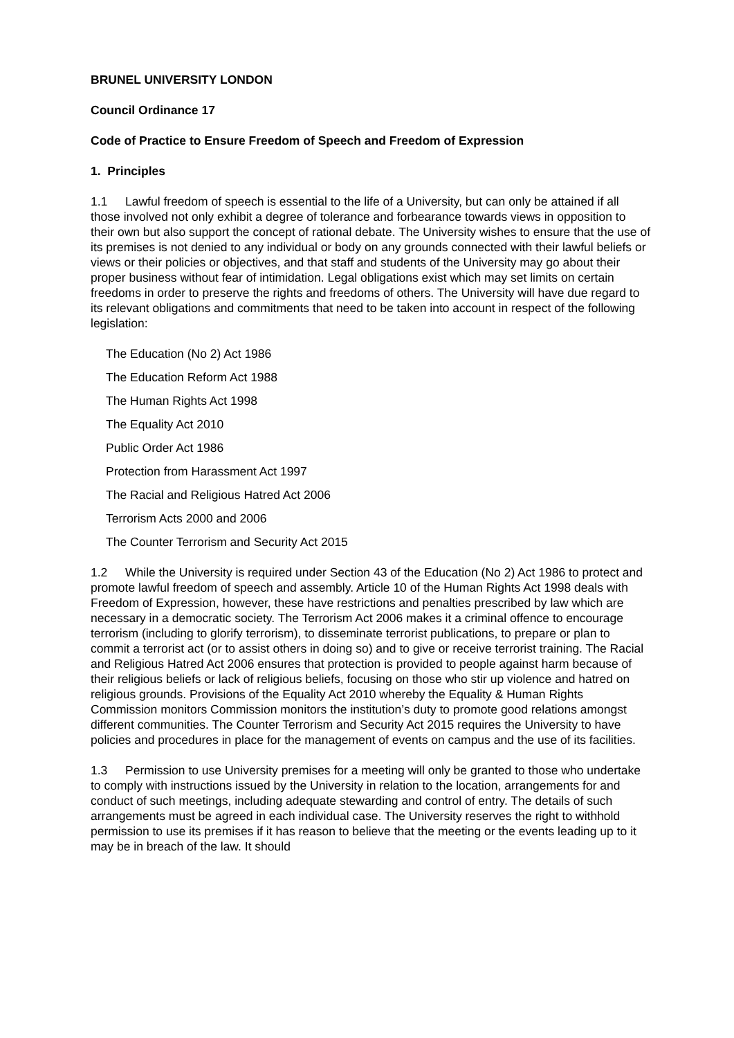BRUNEL UNIVERSITY LONDON
Council Ordinance 17
Code of Practice to Ensure Freedom of Speech and Freedom of Expression
1. Principles
1.1 Lawful freedom of speech is essential to the life of a University, but can only be attained if all those involved not only exhibit a degree of tolerance and forbearance towards views in opposition to their own but also support the concept of rational debate. The University wishes to ensure that the use of its premises is not denied to any individual or body on any grounds connected with their lawful beliefs or views or their policies or objectives, and that staff and students of the University may go about their proper business without fear of intimidation. Legal obligations exist which may set limits on certain freedoms in order to preserve the rights and freedoms of others. The University will have due regard to its relevant obligations and commitments that need to be taken into account in respect of the following legislation:
The Education (No 2) Act 1986
The Education Reform Act 1988
The Human Rights Act 1998
The Equality Act 2010
Public Order Act 1986
Protection from Harassment Act 1997
The Racial and Religious Hatred Act 2006
Terrorism Acts 2000 and 2006
The Counter Terrorism and Security Act 2015
1.2 While the University is required under Section 43 of the Education (No 2) Act 1986 to protect and promote lawful freedom of speech and assembly. Article 10 of the Human Rights Act 1998 deals with Freedom of Expression, however, these have restrictions and penalties prescribed by law which are necessary in a democratic society. The Terrorism Act 2006 makes it a criminal offence to encourage terrorism (including to glorify terrorism), to disseminate terrorist publications, to prepare or plan to commit a terrorist act (or to assist others in doing so) and to give or receive terrorist training. The Racial and Religious Hatred Act 2006 ensures that protection is provided to people against harm because of their religious beliefs or lack of religious beliefs, focusing on those who stir up violence and hatred on religious grounds. Provisions of the Equality Act 2010 whereby the Equality & Human Rights Commission monitors Commission monitors the institution’s duty to promote good relations amongst different communities. The Counter Terrorism and Security Act 2015 requires the University to have policies and procedures in place for the management of events on campus and the use of its facilities.
1.3 Permission to use University premises for a meeting will only be granted to those who undertake to comply with instructions issued by the University in relation to the location, arrangements for and conduct of such meetings, including adequate stewarding and control of entry. The details of such arrangements must be agreed in each individual case. The University reserves the right to withhold permission to use its premises if it has reason to believe that the meeting or the events leading up to it may be in breach of the law. It should